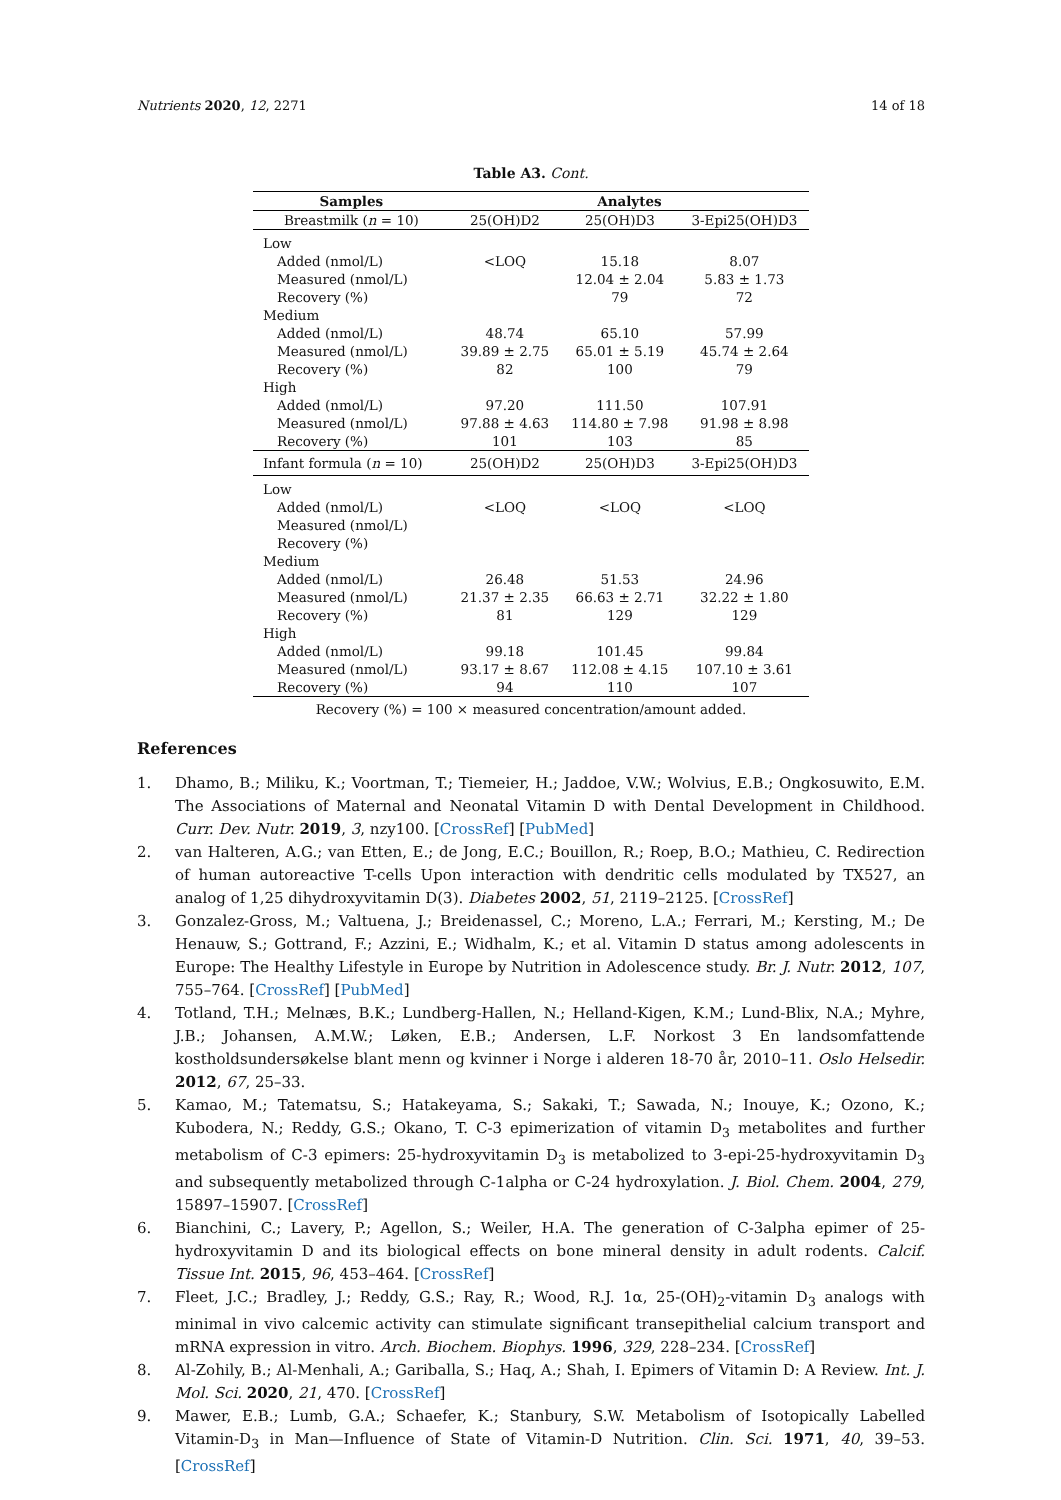Nutrients 2020, 12, 2271 14 of 18
Table A3. Cont.
| Samples | Analytes | | |
| --- | --- | --- | --- |
| Breastmilk ( n = 10) | 25(OH)D2 | 25(OH)D3 | 3-Epi25(OH)D3 |
| Low | | | |
| Added (nmol/L) | <LOQ | 15.18 | 8.07 |
| Measured (nmol/L) | | 12.04 ± 2.04 | 5.83 ± 1.73 |
| Recovery (%) | | 79 | 72 |
| Medium | | | |
| Added (nmol/L) | 48.74 | 65.10 | 57.99 |
| Measured (nmol/L) | 39.89 ± 2.75 | 65.01 ± 5.19 | 45.74 ± 2.64 |
| Recovery (%) | 82 | 100 | 79 |
| High | | | |
| Added (nmol/L) | 97.20 | 111.50 | 107.91 |
| Measured (nmol/L) | 97.88 ± 4.63 | 114.80 ± 7.98 | 91.98 ± 8.98 |
| Recovery (%) | 101 | 103 | 85 |
| Infant formula ( n = 10) | 25(OH)D2 | 25(OH)D3 | 3-Epi25(OH)D3 |
| Low | | | |
| Added (nmol/L) | <LOQ | <LOQ | <LOQ |
| Measured (nmol/L) | | | |
| Recovery (%) | | | |
| Medium | | | |
| Added (nmol/L) | 26.48 | 51.53 | 24.96 |
| Measured (nmol/L) | 21.37 ± 2.35 | 66.63 ± 2.71 | 32.22 ± 1.80 |
| Recovery (%) | 81 | 129 | 129 |
| High | | | |
| Added (nmol/L) | 99.18 | 101.45 | 99.84 |
| Measured (nmol/L) | 93.17 ± 8.67 | 112.08 ± 4.15 | 107.10 ± 3.61 |
| Recovery (%) | 94 | 110 | 107 |
Recovery (%) = 100 × measured concentration/amount added.
References
1. Dhamo, B.; Miliku, K.; Voortman, T.; Tiemeier, H.; Jaddoe, V.W.; Wolvius, E.B.; Ongkosuwito, E.M. The Associations of Maternal and Neonatal Vitamin D with Dental Development in Childhood. Curr. Dev. Nutr. 2019, 3, nzy100. [CrossRef] [PubMed]
2. van Halteren, A.G.; van Etten, E.; de Jong, E.C.; Bouillon, R.; Roep, B.O.; Mathieu, C. Redirection of human autoreactive T-cells Upon interaction with dendritic cells modulated by TX527, an analog of 1,25 dihydroxyvitamin D(3). Diabetes 2002, 51, 2119–2125. [CrossRef]
3. Gonzalez-Gross, M.; Valtuena, J.; Breidenassel, C.; Moreno, L.A.; Ferrari, M.; Kersting, M.; De Henauw, S.; Gottrand, F.; Azzini, E.; Widhalm, K.; et al. Vitamin D status among adolescents in Europe: The Healthy Lifestyle in Europe by Nutrition in Adolescence study. Br. J. Nutr. 2012, 107, 755–764. [CrossRef] [PubMed]
4. Totland, T.H.; Melnæs, B.K.; Lundberg-Hallen, N.; Helland-Kigen, K.M.; Lund-Blix, N.A.; Myhre, J.B.; Johansen, A.M.W.; Løken, E.B.; Andersen, L.F. Norkost 3 En landsomfattende kostholdsundersøkelse blant menn og kvinner i Norge i alderen 18-70 år, 2010–11. Oslo Helsedir. 2012, 67, 25–33.
5. Kamao, M.; Tatematsu, S.; Hatakeyama, S.; Sakaki, T.; Sawada, N.; Inouye, K.; Ozono, K.; Kubodera, N.; Reddy, G.S.; Okano, T. C-3 epimerization of vitamin D<sub>3</sub> metabolites and further metabolism of C-3 epimers: 25-hydroxyvitamin D<sub>3</sub> is metabolized to 3-epi-25-hydroxyvitamin D<sub>3</sub> and subsequently metabolized through C-1alpha or C-24 hydroxylation. J. Biol. Chem. 2004, 279, 15897–15907. [CrossRef]
6. Bianchini, C.; Lavery, P.; Agellon, S.; Weiler, H.A. The generation of C-3alpha epimer of 25-hydroxyvitamin D and its biological effects on bone mineral density in adult rodents. Calcif. Tissue Int. 2015, 96, 453–464. [CrossRef]
7. Fleet, J.C.; Bradley, J.; Reddy, G.S.; Ray, R.; Wood, R.J. 1α, 25-(OH)<sub>2</sub>-vitamin D<sub>3</sub> analogs with minimal in vivo calcemic activity can stimulate significant transepithelial calcium transport and mRNA expression in vitro. Arch. Biochem. Biophys. 1996, 329, 228–234. [CrossRef]
8. Al-Zohily, B.; Al-Menhali, A.; Gariballa, S.; Haq, A.; Shah, I. Epimers of Vitamin D: A Review. Int. J. Mol. Sci. 2020, 21, 470. [CrossRef]
9. Mawer, E.B.; Lumb, G.A.; Schaefer, K.; Stanbury, S.W. Metabolism of Isotopically Labelled Vitamin-D<sub>3</sub> in Man—Influence of State of Vitamin-D Nutrition. Clin. Sci. 1971, 40, 39–53. [CrossRef]